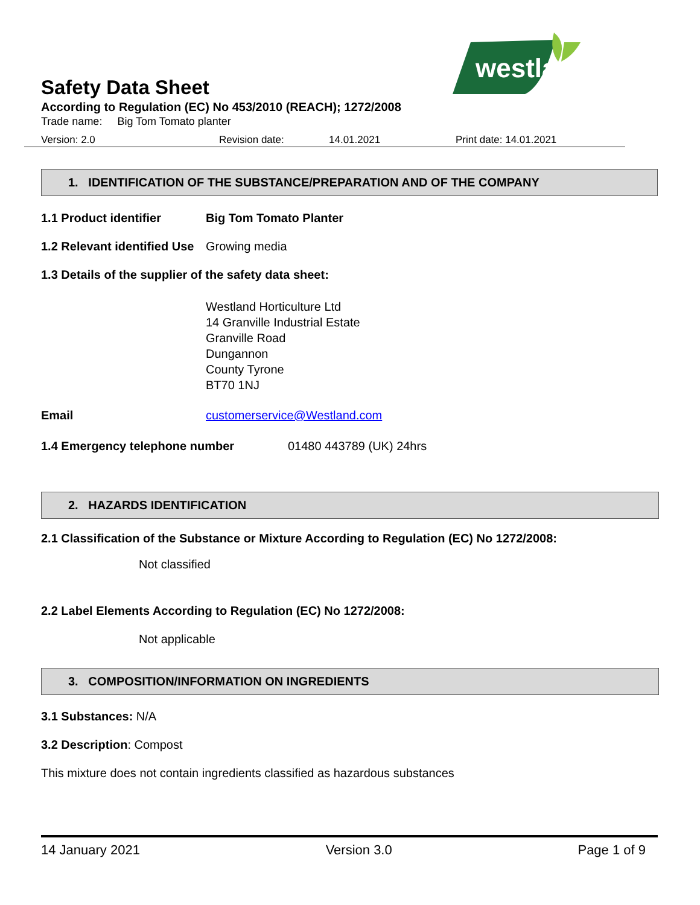westland
Safety Data Sheet
According to Regulation (EC) No 453/2010 (REACH); 1272/2008
Trade name: Big Tom Tomato planter
Version: 2.0 Revision date: 14.01.2021 Print date: 14.01.2021
1. IDENTIFICATION OF THE SUBSTANCE/PREPARATION AND OF THE COMPANY
1.1 Product identifier Big Tom Tomato Planter
1.2 Relevant identified Use Growing media
1.3 Details of the supplier of the safety data sheet:
Westland Horticulture Ltd
14 Granville Industrial Estate
Granville Road
Dungannon
County Tyrone
BT70 1NJ
Email customerservice@Westland.com
1.4 Emergency telephone number 01480 443789 (UK) 24hrs
2. HAZARDS IDENTIFICATION
2.1 Classification of the Substance or Mixture According to Regulation (EC) No 1272/2008:
Not classified
2.2 Label Elements According to Regulation (EC) No 1272/2008:
Not applicable
3. COMPOSITION/INFORMATION ON INGREDIENTS
3.1 Substances: N/A
3.2 Description: Compost
This mixture does not contain ingredients classified as hazardous substances
14 January 2021 Version 3.0 Page 1 of 9